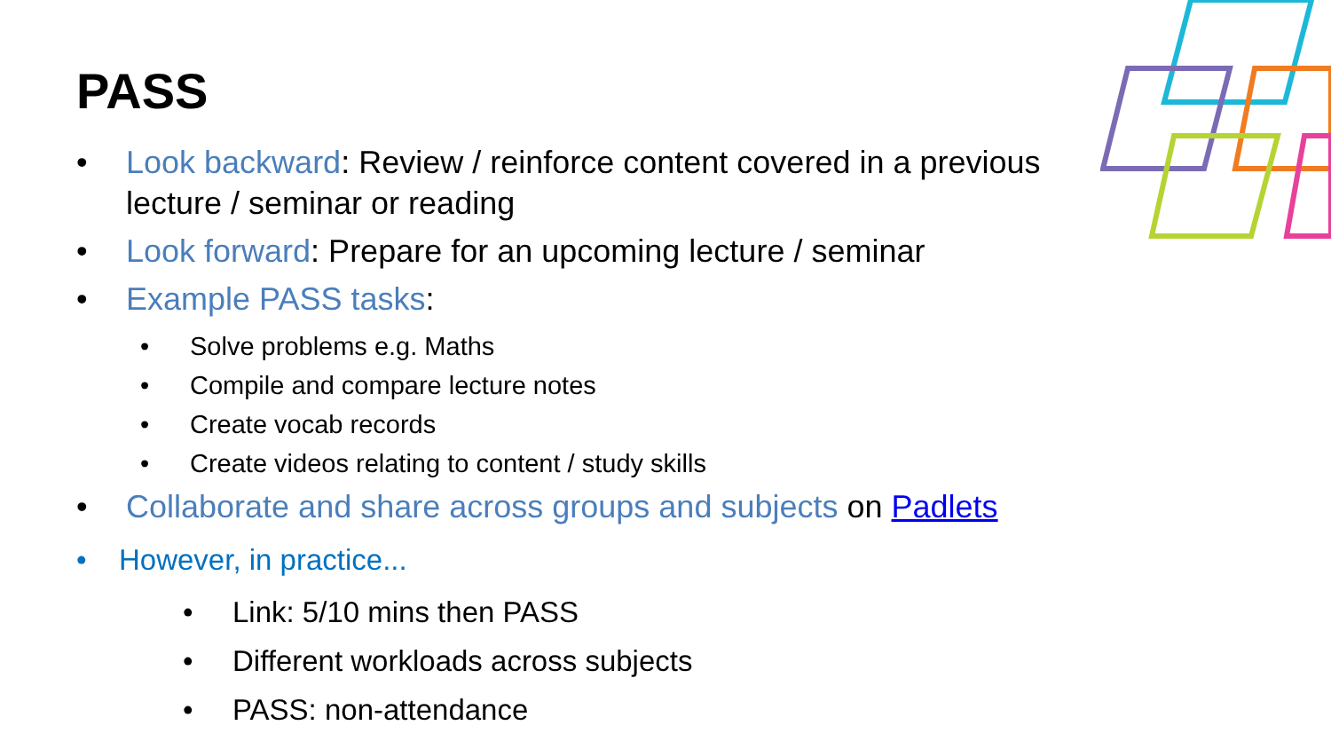PASS
• Look backward: Review / reinforce content covered in a previous lecture / seminar or reading
• Look forward: Prepare for an upcoming lecture / seminar
• Example PASS tasks:
• Solve problems e.g. Maths
• Compile and compare lecture notes
• Create vocab records
• Create videos relating to content / study skills
• Collaborate and share across groups and subjects on Padlets
• However, in practice...
• Link: 5/10 mins then PASS
• Different workloads across subjects
• PASS: non-attendance